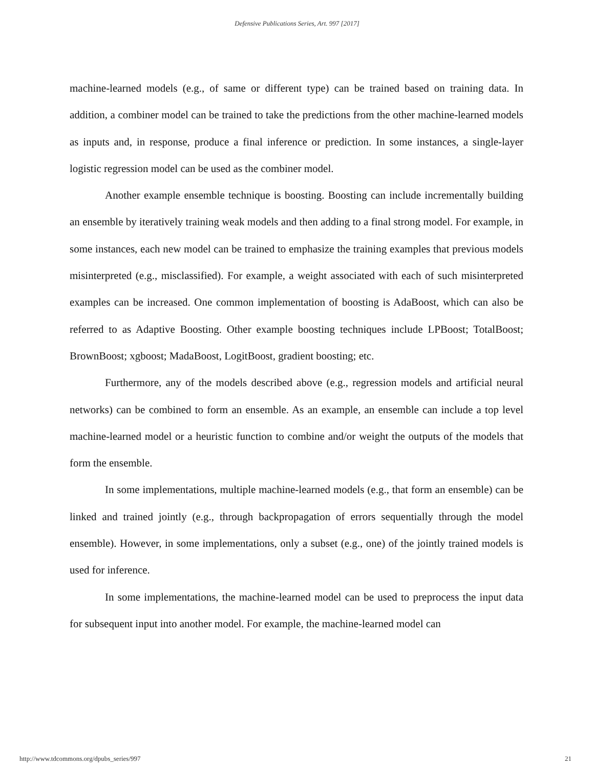Defensive Publications Series, Art. 997 [2017]
machine-learned models (e.g., of same or different type) can be trained based on training data. In addition, a combiner model can be trained to take the predictions from the other machine-learned models as inputs and, in response, produce a final inference or prediction. In some instances, a single-layer logistic regression model can be used as the combiner model.
Another example ensemble technique is boosting. Boosting can include incrementally building an ensemble by iteratively training weak models and then adding to a final strong model. For example, in some instances, each new model can be trained to emphasize the training examples that previous models misinterpreted (e.g., misclassified). For example, a weight associated with each of such misinterpreted examples can be increased. One common implementation of boosting is AdaBoost, which can also be referred to as Adaptive Boosting. Other example boosting techniques include LPBoost; TotalBoost; BrownBoost; xgboost; MadaBoost, LogitBoost, gradient boosting; etc.
Furthermore, any of the models described above (e.g., regression models and artificial neural networks) can be combined to form an ensemble. As an example, an ensemble can include a top level machine-learned model or a heuristic function to combine and/or weight the outputs of the models that form the ensemble.
In some implementations, multiple machine-learned models (e.g., that form an ensemble) can be linked and trained jointly (e.g., through backpropagation of errors sequentially through the model ensemble). However, in some implementations, only a subset (e.g., one) of the jointly trained models is used for inference.
In some implementations, the machine-learned model can be used to preprocess the input data for subsequent input into another model. For example, the machine-learned model can
http://www.tdcommons.org/dpubs_series/997 21